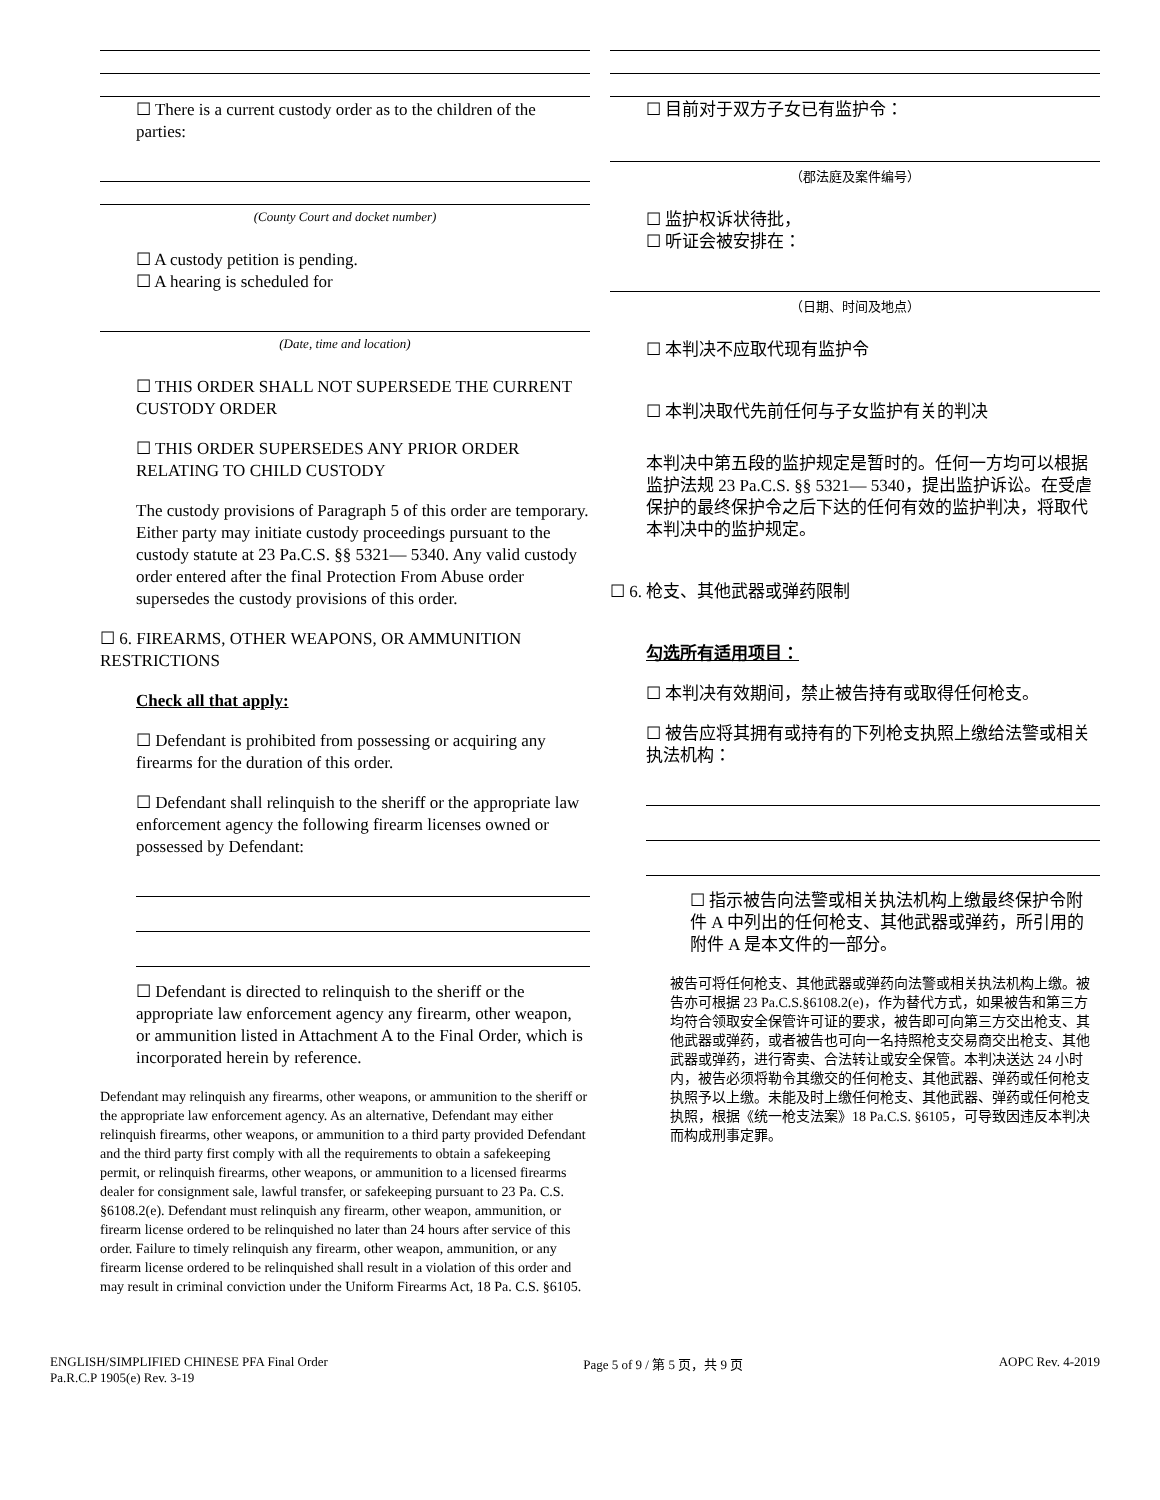☐ There is a current custody order as to the children of the parties:
(County Court and docket number)
☐ A custody petition is pending.
☐ A hearing is scheduled for
(Date, time and location)
☐ THIS ORDER SHALL NOT SUPERSEDE THE CURRENT CUSTODY ORDER
☐ THIS ORDER SUPERSEDES ANY PRIOR ORDER RELATING TO CHILD CUSTODY
The custody provisions of Paragraph 5 of this order are temporary. Either party may initiate custody proceedings pursuant to the custody statute at 23 Pa.C.S. §§ 5321— 5340. Any valid custody order entered after the final Protection From Abuse order supersedes the custody provisions of this order.
☐ 6. FIREARMS, OTHER WEAPONS, OR AMMUNITION RESTRICTIONS
Check all that apply:
☐ Defendant is prohibited from possessing or acquiring any firearms for the duration of this order.
☐ Defendant shall relinquish to the sheriff or the appropriate law enforcement agency the following firearm licenses owned or possessed by Defendant:
☐ Defendant is directed to relinquish to the sheriff or the appropriate law enforcement agency any firearm, other weapon, or ammunition listed in Attachment A to the Final Order, which is incorporated herein by reference.
Defendant may relinquish any firearms, other weapons, or ammunition to the sheriff or the appropriate law enforcement agency. As an alternative, Defendant may either relinquish firearms, other weapons, or ammunition to a third party provided Defendant and the third party first comply with all the requirements to obtain a safekeeping permit, or relinquish firearms, other weapons, or ammunition to a licensed firearms dealer for consignment sale, lawful transfer, or safekeeping pursuant to 23 Pa. C.S. §6108.2(e). Defendant must relinquish any firearm, other weapon, ammunition, or firearm license ordered to be relinquished no later than 24 hours after service of this order. Failure to timely relinquish any firearm, other weapon, ammunition, or any firearm license ordered to be relinquished shall result in a violation of this order and may result in criminal conviction under the Uniform Firearms Act, 18 Pa. C.S. §6105.
☐ 目前对于双方子女已有监护令：
（郡法庭及案件编号）
☐ 监护权诉状待批，
☐ 听证会被安排在：
（日期、时间及地点）
☐ 本判决不应取代现有监护令
☐ 本判决取代先前任何与子女监护有关的判决
本判决中第五段的监护规定是暂时的。任何一方均可以根据监护法规 23 Pa.C.S. §§ 5321— 5340，提出监护诉讼。在受虐保护的最终保护令之后下达的任何有效的监护判决，将取代本判决中的监护规定。
☐ 6. 枪支、其他武器或弹药限制
勾选所有适用项目：
☐ 本判决有效期间，禁止被告持有或取得任何枪支。
☐ 被告应将其拥有或持有的下列枪支执照上缴给法警或相关执法机构：
☐ 指示被告向法警或相关执法机构上缴最终保护令附件 A 中列出的任何枪支、其他武器或弹药，所引用的附件 A 是本文件的一部分。
被告可将任何枪支、其他武器或弹药向法警或相关执法机构上缴。被告亦可根据 23 Pa.C.S.§6108.2(e)，作为替代方式，如果被告和第三方均符合领取安全保管许可证的要求，被告即可向第三方交出枪支、其他武器或弹药，或者被告也可向一名持照枪支交易商交出枪支、其他武器或弹药，进行寄卖、合法转让或安全保管。本判决送达 24 小时内，被告必须将勒令其缴交的任何枪支、其他武器、弹药或任何枪支执照予以上缴。未能及时上缴任何枪支、其他武器、弹药或任何枪支执照，根据《统一枪支法案》18 Pa.C.S. §6105，可导致因违反本判决而构成刑事定罪。
ENGLISH/SIMPLIFIED CHINESE PFA Final Order
Pa.R.C.P 1905(e) Rev. 3-19
Page 5 of 9 / 第 5 页，共 9 页 AOPC Rev. 4-2019